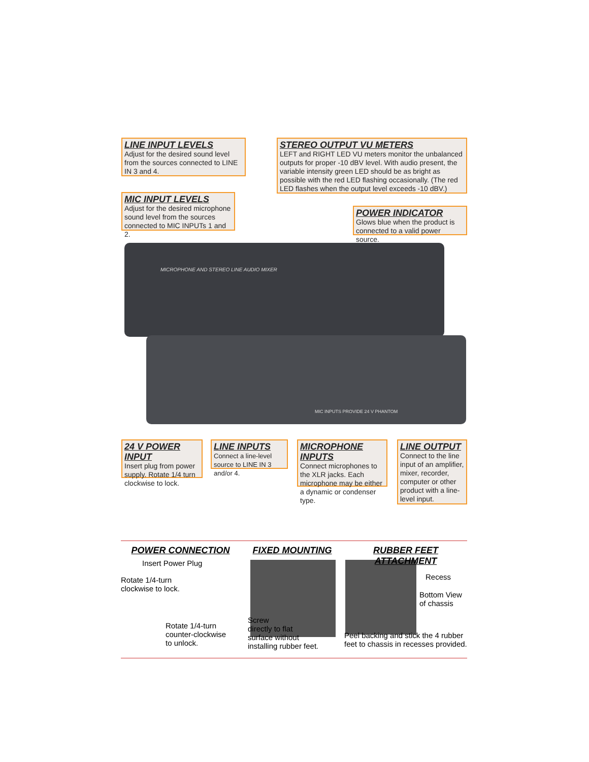MICROPHONE AND STEREO LINE AUDIO MIXER
MIC INPUTS PROVIDE 24 V PHANTOM
LINE INPUT LEVELS
Adjust for the desired sound level from the sources connected to LINE IN 3 and 4.
STEREO OUTPUT VU METERS
LEFT and RIGHT LED VU meters monitor the unbalanced outputs for proper -10 dBV level. With audio present, the variable intensity green LED should be as bright as possible with the red LED flashing occasionally. (The red LED flashes when the output level exceeds -10 dBV.)
MIC INPUT LEVELS
Adjust for the desired microphone sound level from the sources connected to MIC INPUTs 1 and 2.
POWER INDICATOR
Glows blue when the product is connected to a valid power source.
24 V POWER INPUT
Insert plug from power supply. Rotate 1/4 turn clockwise to lock.
LINE INPUTS
Connect a line-level source to LINE IN 3 and/or 4.
MICROPHONE INPUTS
Connect microphones to the XLR jacks. Each microphone may be either a dynamic or condenser type.
LINE OUTPUT
Connect to the line input of an amplifier, mixer, recorder, computer or other product with a line-level input.
POWER CONNECTION
Insert Power Plug
Rotate 1/4-turn
clockwise to lock.
Rotate 1/4-turn
counter-clockwise
to unlock.
FIXED MOUNTING
Screw
directly to flat
surface without
installing rubber feet.
RUBBER FEET ATTACHMENT
Recess
Bottom View
of chassis
Peel backing and stick the 4 rubber feet to chassis in recesses provided.